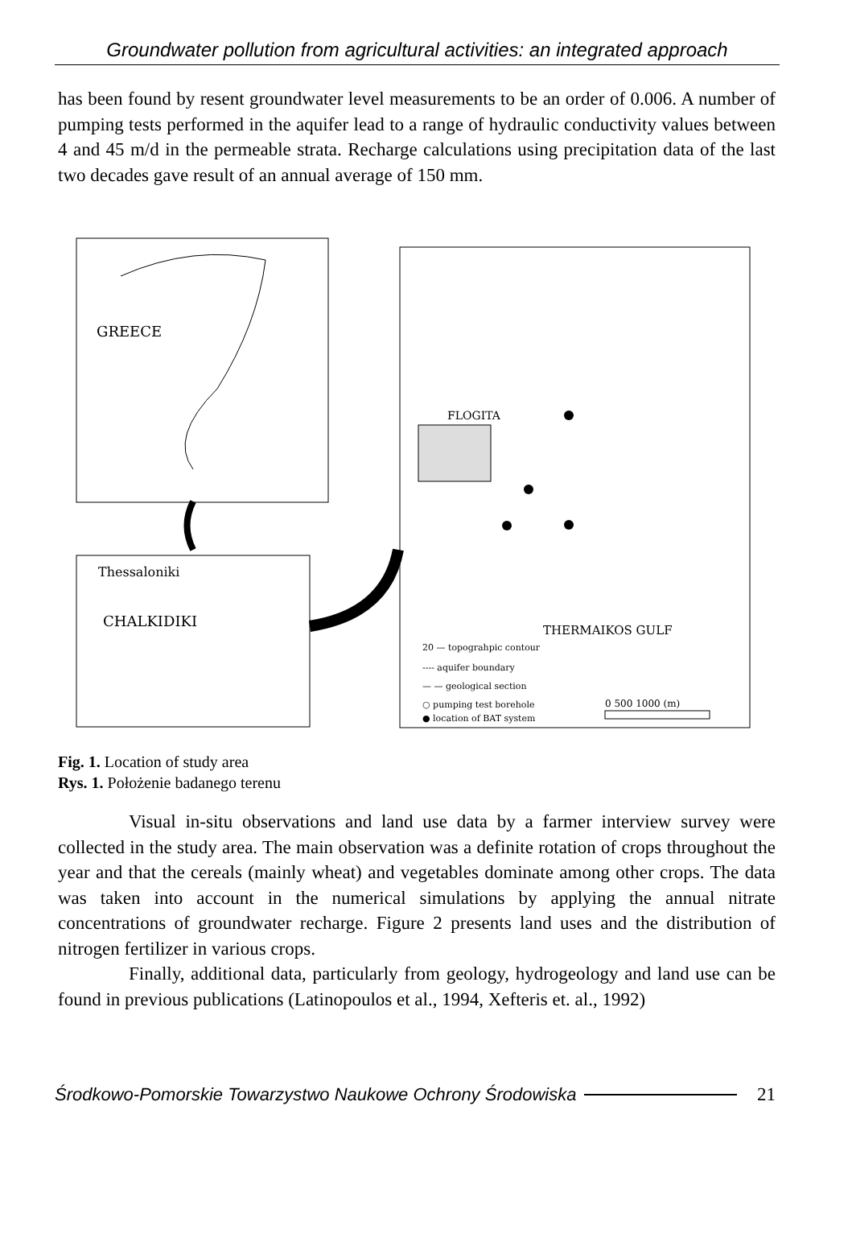Groundwater pollution from agricultural activities: an integrated approach
has been found by resent groundwater level measurements to be an order of 0.006. A number of pumping tests performed in the aquifer lead to a range of hydraulic conductivity values between 4 and 45 m/d in the permeable strata. Recharge calculations using precipitation data of the last two decades gave result of an annual average of 150 mm.
GREECE
Thessaloniki
CHALKIDIKI
FLOGITA
THERMAIKOS GULF
20 — topograhpic contour
---- aquifer boundary
— — geological section
○ pumping test borehole
● location of BAT system
0 500 1000 (m)
Fig. 1. Location of study area
Rys. 1. Położenie badanego terenu
Visual in-situ observations and land use data by a farmer interview survey were collected in the study area. The main observation was a definite rotation of crops throughout the year and that the cereals (mainly wheat) and vegetables dominate among other crops. The data was taken into account in the numerical simulations by applying the annual nitrate concentrations of groundwater recharge. Figure 2 presents land uses and the distribution of nitrogen fertilizer in various crops.
Finally, additional data, particularly from geology, hydrogeology and land use can be found in previous publications (Latinopoulos et al., 1994, Xefteris et. al., 1992)
Środkowo-Pomorskie Towarzystwo Naukowe Ochrony Środowiska 21